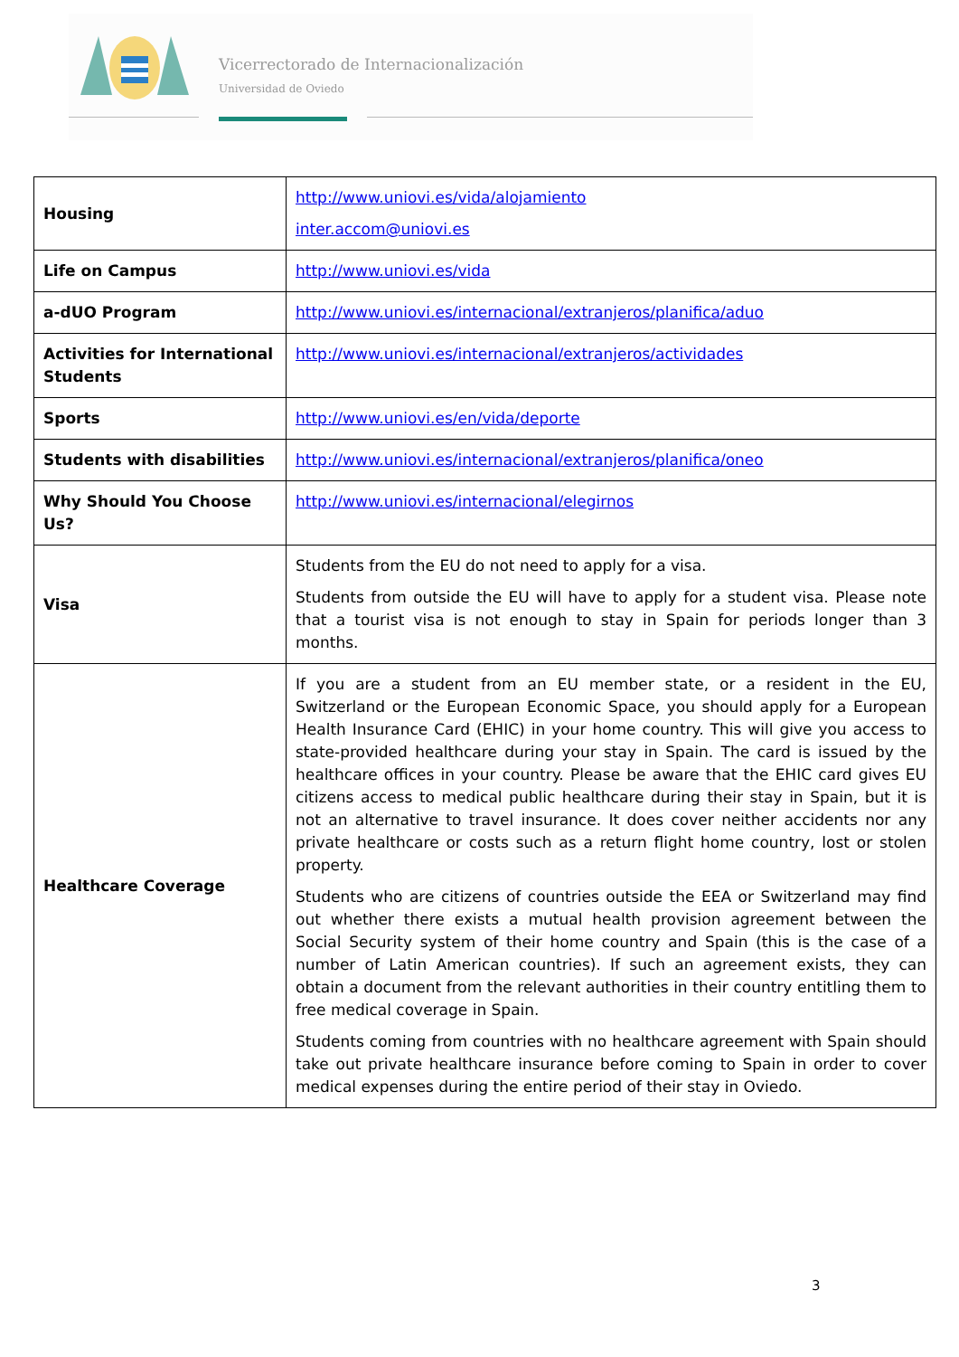Vicerrectorado de Internacionalización
Universidad de Oviedo
| Housing | http://www.uniovi.es/vida/alojamiento inter.accom@uniovi.es |
| Life on Campus | http://www.uniovi.es/vida |
| a-dUO Program | http://www.uniovi.es/internacional/extranjeros/planifica/aduo |
| Activities for International Students | http://www.uniovi.es/internacional/extranjeros/actividades |
| Sports | http://www.uniovi.es/en/vida/deporte |
| Students with disabilities | http://www.uniovi.es/internacional/extranjeros/planifica/oneo |
| Why Should You Choose Us? | http://www.uniovi.es/internacional/elegirnos |
| Visa | Students from the EU do not need to apply for a visa. Students from outside the EU will have to apply for a student visa. Please note that a tourist visa is not enough to stay in Spain for periods longer than 3 months. |
| Healthcare Coverage | If you are a student from an EU member state, or a resident in the EU, Switzerland or the European Economic Space, you should apply for a European Health Insurance Card (EHIC) in your home country. This will give you access to state-provided healthcare during your stay in Spain. The card is issued by the healthcare offices in your country. Please be aware that the EHIC card gives EU citizens access to medical public healthcare during their stay in Spain, but it is not an alternative to travel insurance. It does cover neither accidents nor any private healthcare or costs such as a return flight home country, lost or stolen property. Students who are citizens of countries outside the EEA or Switzerland may find out whether there exists a mutual health provision agreement between the Social Security system of their home country and Spain (this is the case of a number of Latin American countries). If such an agreement exists, they can obtain a document from the relevant authorities in their country entitling them to free medical coverage in Spain. Students coming from countries with no healthcare agreement with Spain should take out private healthcare insurance before coming to Spain in order to cover medical expenses during the entire period of their stay in Oviedo. |
3